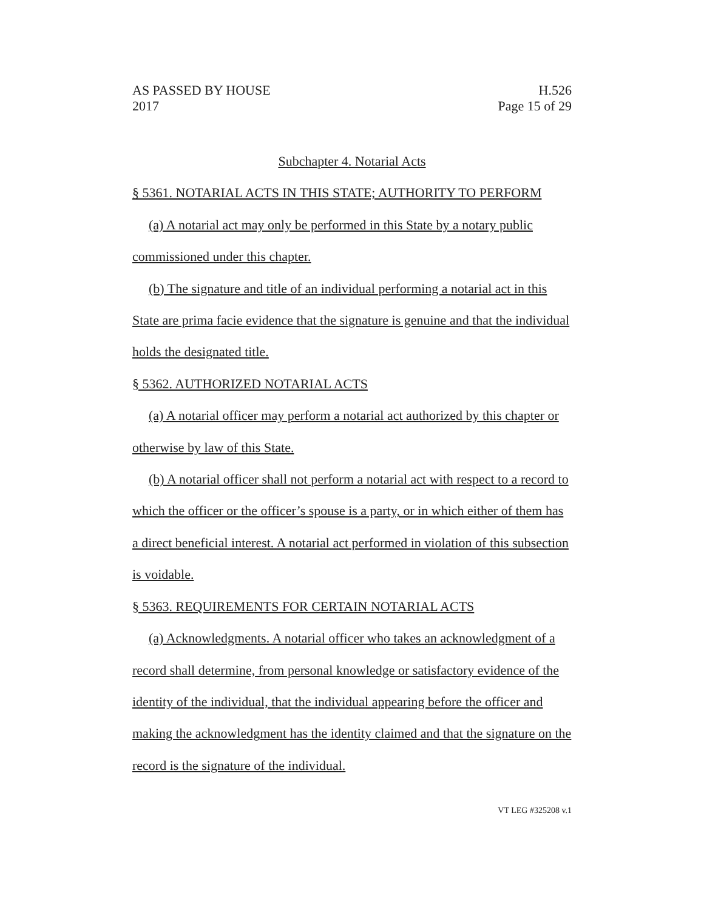AS PASSED BY HOUSE
2017 H.526
Page 15 of 29
Subchapter 4. Notarial Acts
§ 5361. NOTARIAL ACTS IN THIS STATE; AUTHORITY TO PERFORM
(a) A notarial act may only be performed in this State by a notary public commissioned under this chapter.
(b) The signature and title of an individual performing a notarial act in this State are prima facie evidence that the signature is genuine and that the individual holds the designated title.
§ 5362. AUTHORIZED NOTARIAL ACTS
(a) A notarial officer may perform a notarial act authorized by this chapter or otherwise by law of this State.
(b) A notarial officer shall not perform a notarial act with respect to a record to which the officer or the officer’s spouse is a party, or in which either of them has a direct beneficial interest. A notarial act performed in violation of this subsection is voidable.
§ 5363. REQUIREMENTS FOR CERTAIN NOTARIAL ACTS
(a) Acknowledgments. A notarial officer who takes an acknowledgment of a record shall determine, from personal knowledge or satisfactory evidence of the identity of the individual, that the individual appearing before the officer and making the acknowledgment has the identity claimed and that the signature on the record is the signature of the individual.
VT LEG #325208 v.1